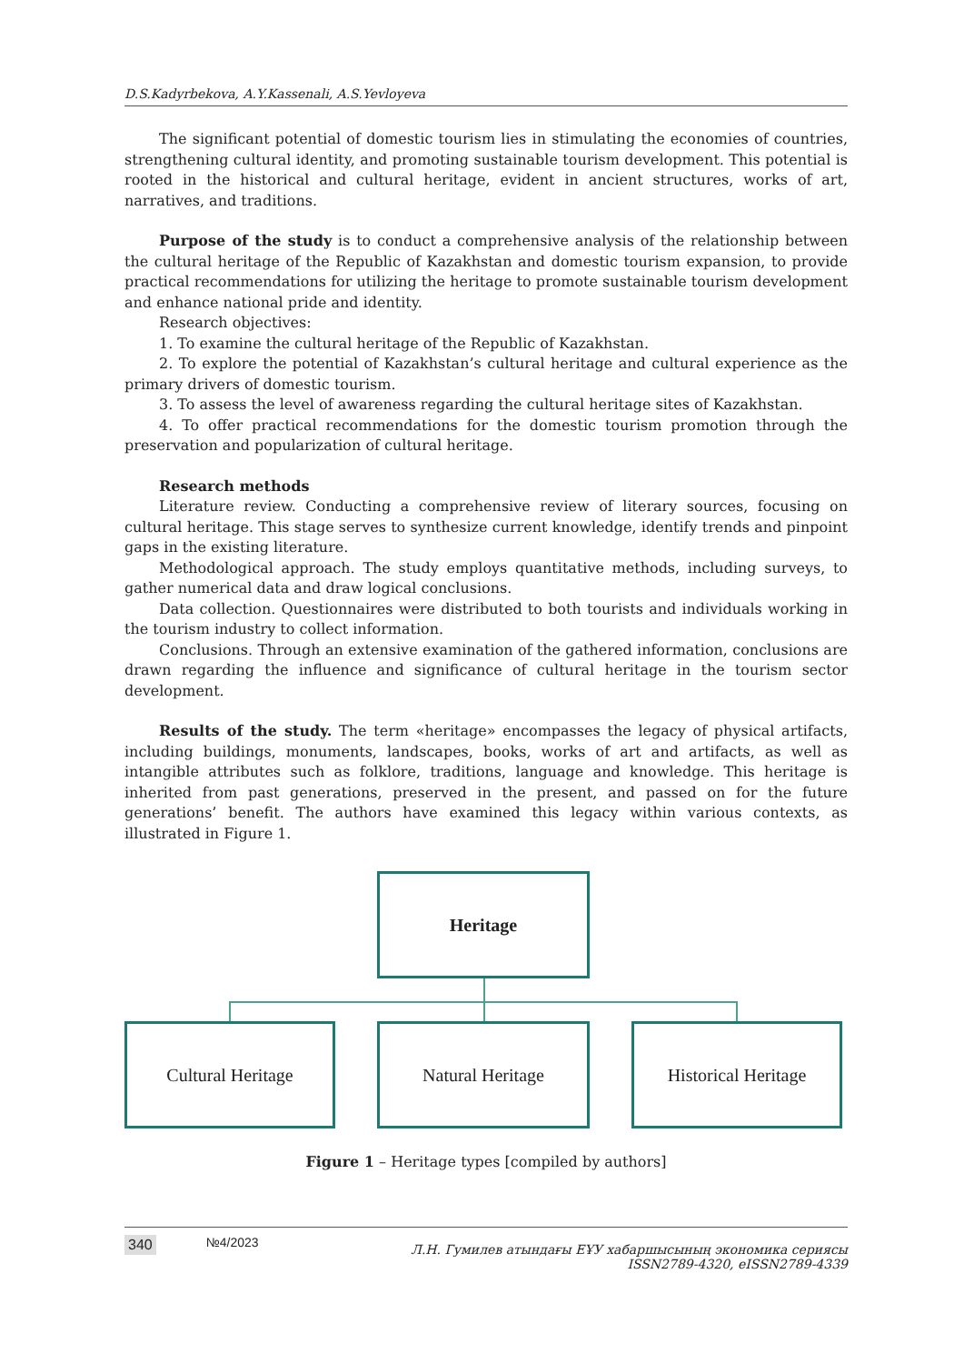D.S.Kadyrbekova, A.Y.Kassenali, A.S.Yevloyeva
The significant potential of domestic tourism lies in stimulating the economies of countries, strengthening cultural identity, and promoting sustainable tourism development. This potential is rooted in the historical and cultural heritage, evident in ancient structures, works of art, narratives, and traditions.
Purpose of the study is to conduct a comprehensive analysis of the relationship between the cultural heritage of the Republic of Kazakhstan and domestic tourism expansion, to provide practical recommendations for utilizing the heritage to promote sustainable tourism development and enhance national pride and identity.
Research objectives:
1. To examine the cultural heritage of the Republic of Kazakhstan.
2. To explore the potential of Kazakhstan’s cultural heritage and cultural experience as the primary drivers of domestic tourism.
3. To assess the level of awareness regarding the cultural heritage sites of Kazakhstan.
4. To offer practical recommendations for the domestic tourism promotion through the preservation and popularization of cultural heritage.
Research methods
Literature review. Conducting a comprehensive review of literary sources, focusing on cultural heritage. This stage serves to synthesize current knowledge, identify trends and pinpoint gaps in the existing literature.
Methodological approach. The study employs quantitative methods, including surveys, to gather numerical data and draw logical conclusions.
Data collection. Questionnaires were distributed to both tourists and individuals working in the tourism industry to collect information.
Conclusions. Through an extensive examination of the gathered information, conclusions are drawn regarding the influence and significance of cultural heritage in the tourism sector development.
Results of the study. The term «heritage» encompasses the legacy of physical artifacts, including buildings, monuments, landscapes, books, works of art and artifacts, as well as intangible attributes such as folklore, traditions, language and knowledge. This heritage is inherited from past generations, preserved in the present, and passed on for the future generations’ benefit. The authors have examined this legacy within various contexts, as illustrated in Figure 1.
Heritage
Cultural Heritage Natural Heritage Historical Heritage
Figure 1 – Heritage types [compiled by authors]
340 №4/2023 Л.Н. Гумилев атындағы ЕҰУ хабаршысының экономика сериясы
ISSN2789-4320, eISSN2789-4339